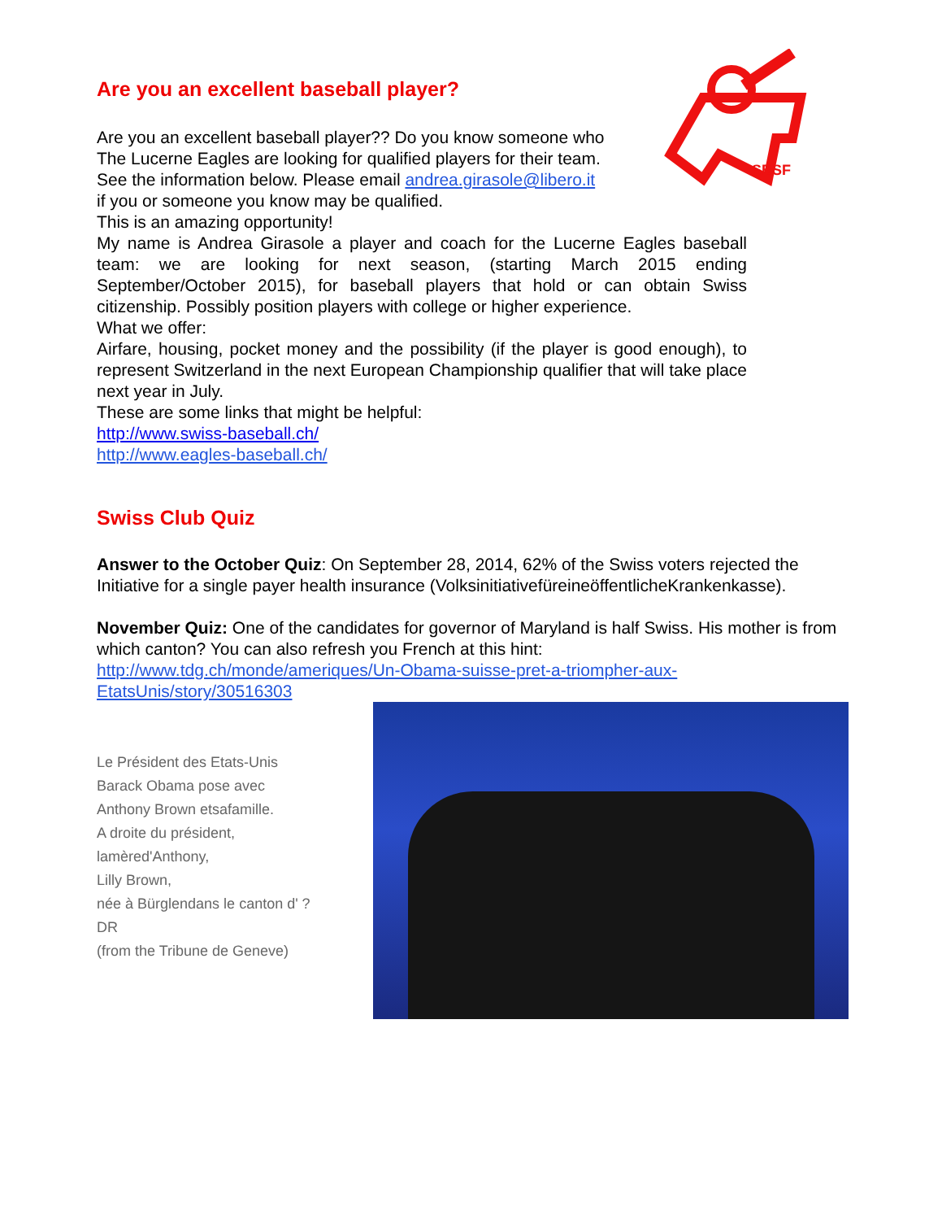SBSF
Are you an excellent baseball player?
Are you an excellent baseball player?? Do you know someone who
The Lucerne Eagles are looking for qualified players for their team.
See the information below. Please email andrea.girasole@libero.it
if you or someone you know may be qualified.
This is an amazing opportunity!
My name is Andrea Girasole a player and coach for the Lucerne Eagles baseball team: we are looking for next season, (starting March 2015 ending September/October 2015), for baseball players that hold or can obtain Swiss citizenship. Possibly position players with college or higher experience.
What we offer:
Airfare, housing, pocket money and the possibility (if the player is good enough), to represent Switzerland in the next European Championship qualifier that will take place next year in July.
These are some links that might be helpful:
http://www.swiss-baseball.ch/
http://www.eagles-baseball.ch/
Swiss Club Quiz
Answer to the October Quiz: On September 28, 2014, 62% of the Swiss voters rejected the Initiative for a single payer health insurance (VolksinitiativefüreineöffentlicheKrankenkasse).
November Quiz: One of the candidates for governor of Maryland is half Swiss. His mother is from which canton? You can also refresh you French at this hint:
http://www.tdg.ch/monde/ameriques/Un-Obama-suisse-pret-a-triompher-aux-EtatsUnis/story/30516303
Le Président des Etats-Unis
Barack Obama pose avec
Anthony Brown etsafamille.
A droite du président,
lamèred'Anthony,
Lilly Brown,
née à Bürglendans le canton d' ?
DR
(from the Tribune de Geneve)